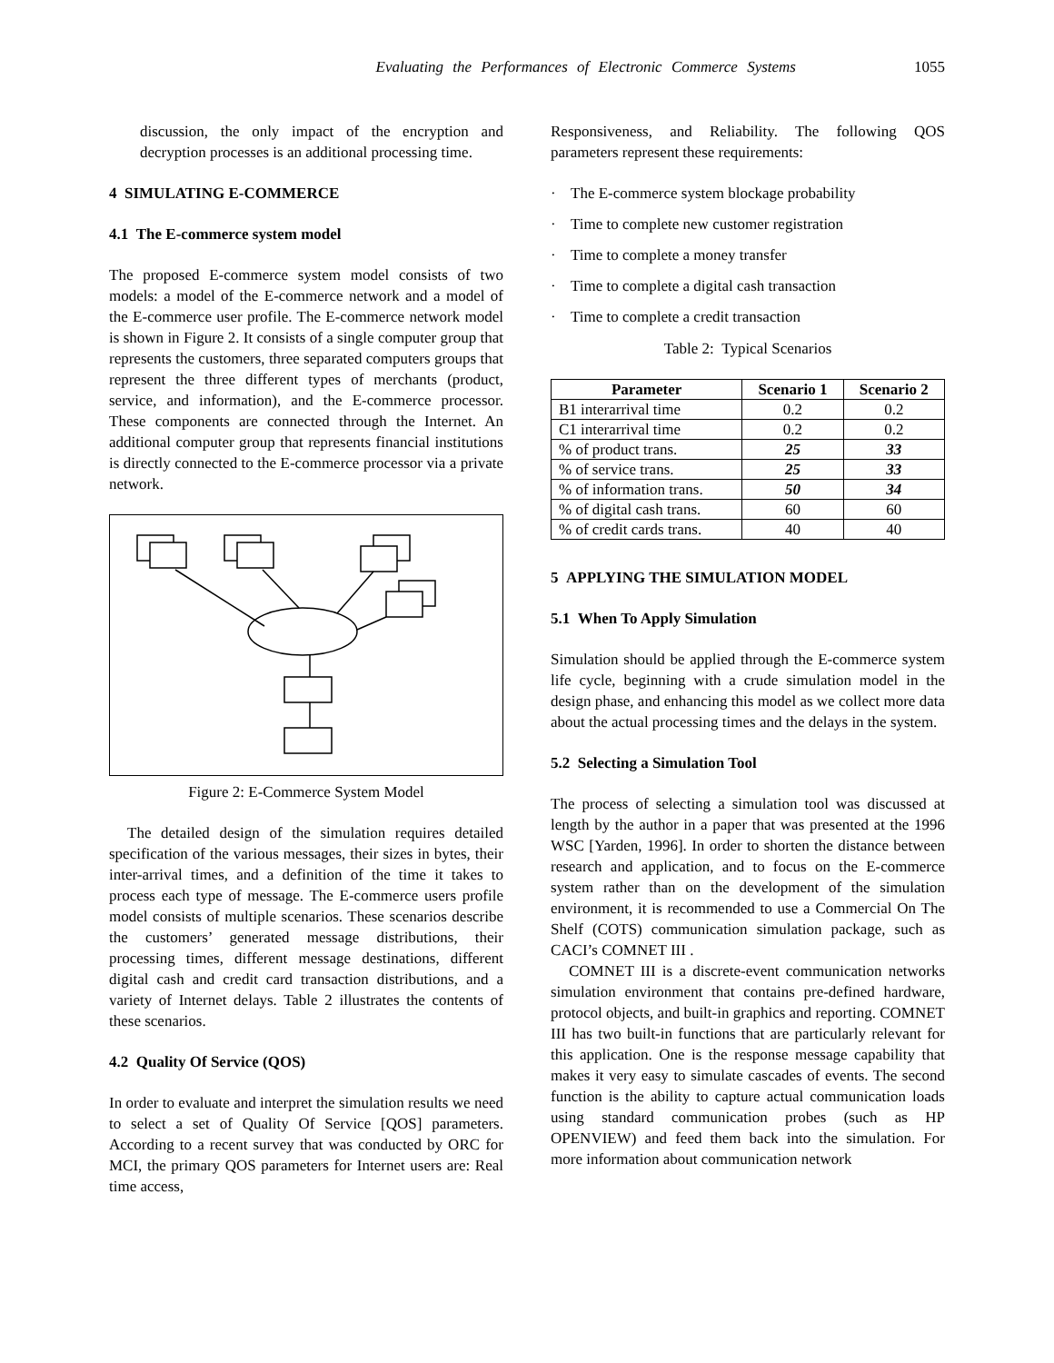Evaluating the Performances of Electronic Commerce Systems 1055
discussion, the only impact of the encryption and decryption processes is an additional processing time.
4 SIMULATING E-COMMERCE
4.1 The E-commerce system model
The proposed E-commerce system model consists of two models: a model of the E-commerce network and a model of the E-commerce user profile. The E-commerce network model is shown in Figure 2. It consists of a single computer group that represents the customers, three separated computers groups that represent the three different types of merchants (product, service, and information), and the E-commerce processor. These components are connected through the Internet. An additional computer group that represents financial institutions is directly connected to the E-commerce processor via a private network.
Figure 2: E-Commerce System Model
The detailed design of the simulation requires detailed specification of the various messages, their sizes in bytes, their inter-arrival times, and a definition of the time it takes to process each type of message. The E-commerce users profile model consists of multiple scenarios. These scenarios describe the customers’ generated message distributions, their processing times, different message destinations, different digital cash and credit card transaction distributions, and a variety of Internet delays. Table 2 illustrates the contents of these scenarios.
4.2 Quality Of Service (QOS)
In order to evaluate and interpret the simulation results we need to select a set of Quality Of Service [QOS] parameters. According to a recent survey that was conducted by ORC for MCI, the primary QOS parameters for Internet users are: Real time access,
Responsiveness, and Reliability. The following QOS parameters represent these requirements:
· The E-commerce system blockage probability
· Time to complete new customer registration
· Time to complete a money transfer
· Time to complete a digital cash transaction
· Time to complete a credit transaction
Table 2: Typical Scenarios
| Parameter | Scenario 1 | Scenario 2 |
| --- | --- | --- |
| B1 interarrival time | 0.2 | 0.2 |
| C1 interarrival time | 0.2 | 0.2 |
| % of product trans. | 25 | 33 |
| % of service trans. | 25 | 33 |
| % of information trans. | 50 | 34 |
| % of digital cash trans. | 60 | 60 |
| % of credit cards trans. | 40 | 40 |
5 APPLYING THE SIMULATION MODEL
5.1 When To Apply Simulation
Simulation should be applied through the E-commerce system life cycle, beginning with a crude simulation model in the design phase, and enhancing this model as we collect more data about the actual processing times and the delays in the system.
5.2 Selecting a Simulation Tool
The process of selecting a simulation tool was discussed at length by the author in a paper that was presented at the 1996 WSC [Yarden, 1996]. In order to shorten the distance between research and application, and to focus on the E-commerce system rather than on the development of the simulation environment, it is recommended to use a Commercial On The Shelf (COTS) communication simulation package, such as CACI’s COMNET III .
COMNET III is a discrete-event communication networks simulation environment that contains pre-defined hardware, protocol objects, and built-in graphics and reporting. COMNET III has two built-in functions that are particularly relevant for this application. One is the response message capability that makes it very easy to simulate cascades of events. The second function is the ability to capture actual communication loads using standard communication probes (such as HP OPENVIEW) and feed them back into the simulation. For more information about communication network